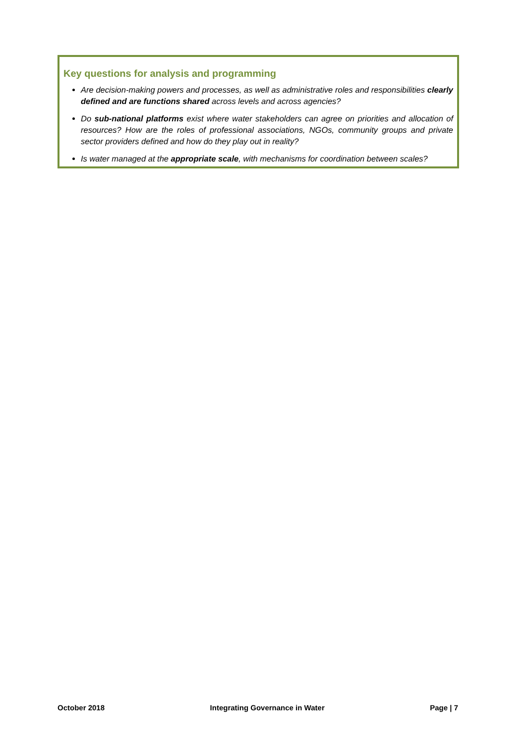Key questions for analysis and programming
Are decision-making powers and processes, as well as administrative roles and responsibilities clearly defined and are functions shared across levels and across agencies?
Do sub-national platforms exist where water stakeholders can agree on priorities and allocation of resources? How are the roles of professional associations, NGOs, community groups and private sector providers defined and how do they play out in reality?
Is water managed at the appropriate scale, with mechanisms for coordination between scales?
October 2018 Integrating Governance in Water Page | 7